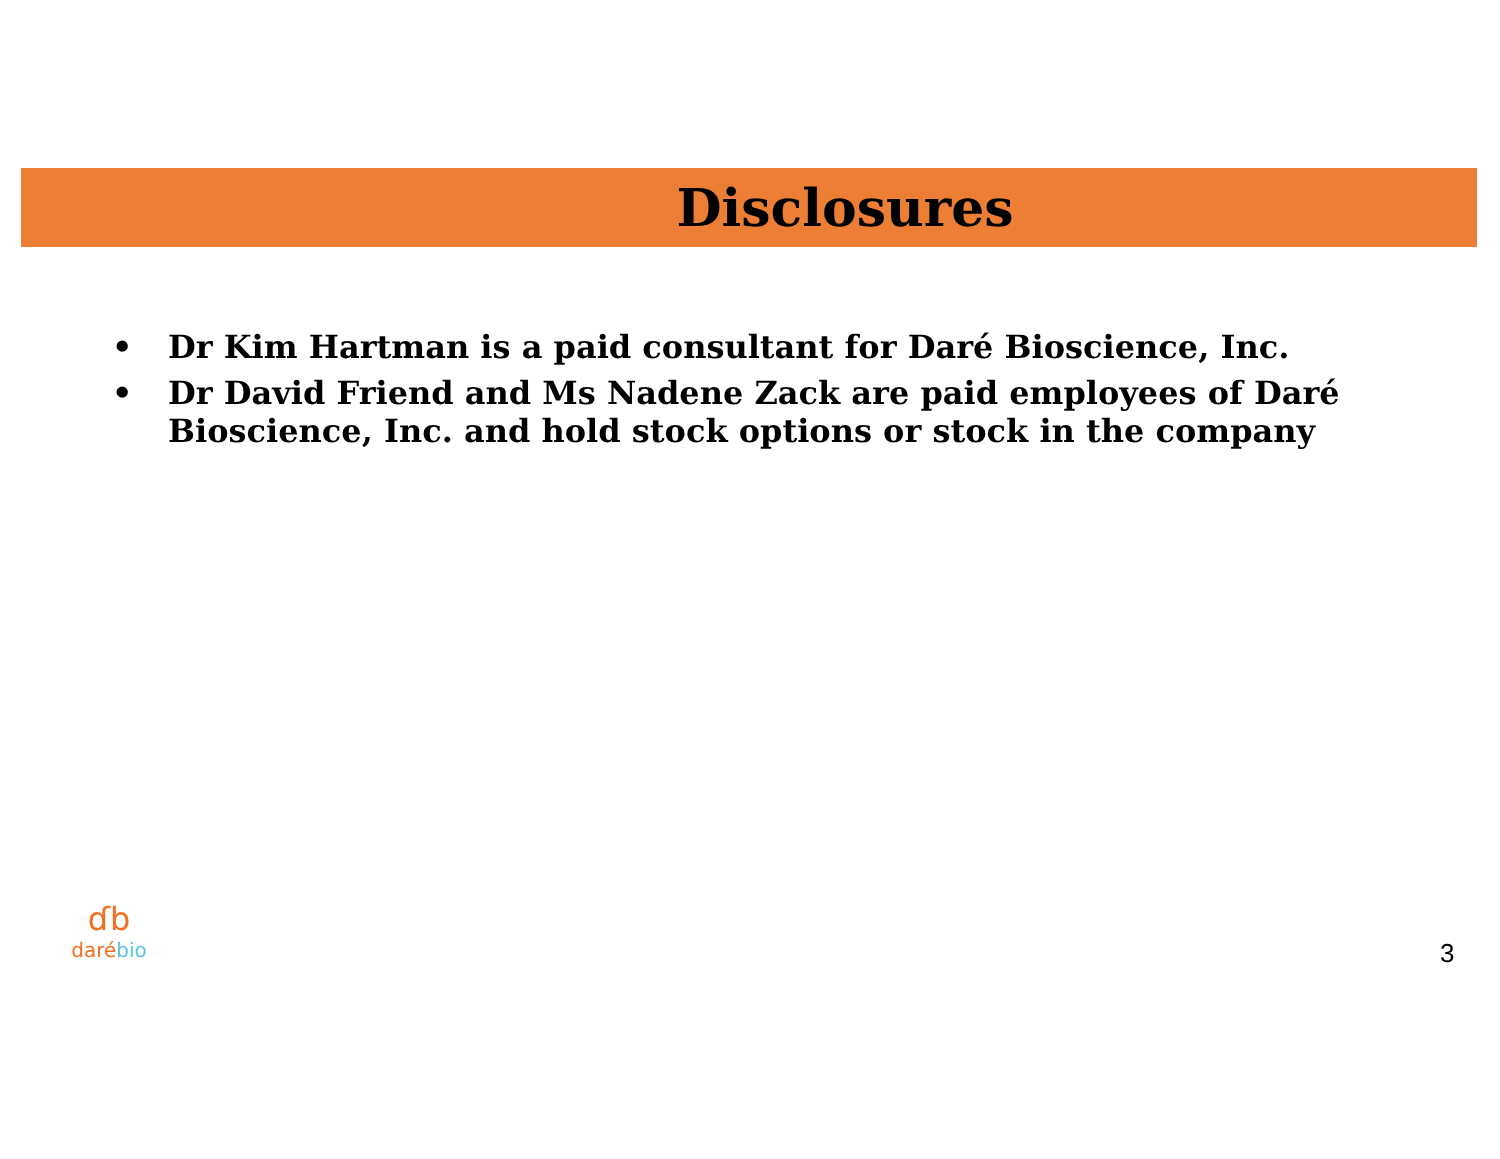Disclosures
• Dr Kim Hartman is a paid consultant for Daré Bioscience, Inc.
• Dr David Friend and Ms Nadene Zack are paid employees of Daré Bioscience, Inc. and hold stock options or stock in the company
ɗb
daré bio
3